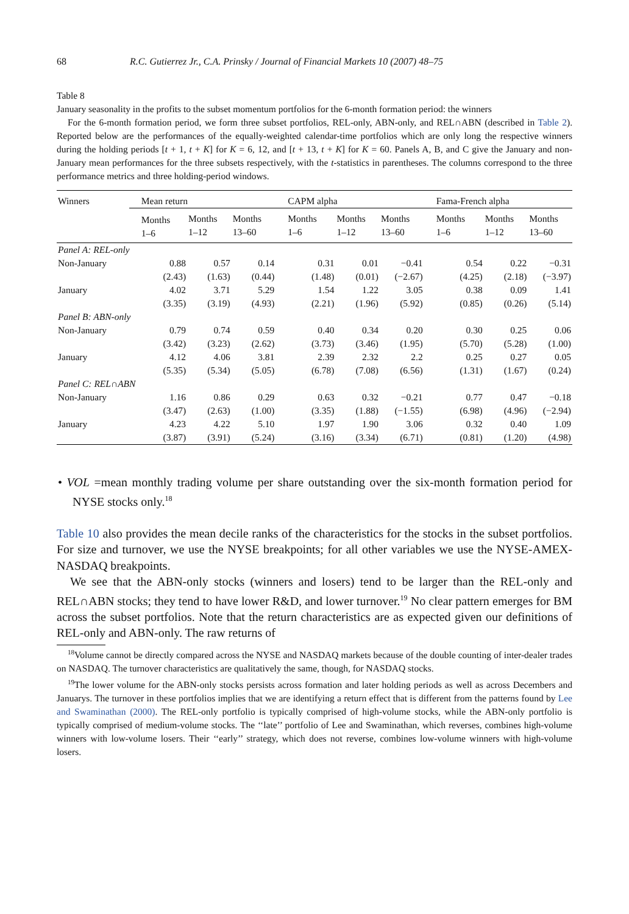68 R.C. Gutierrez Jr., C.A. Prinsky / Journal of Financial Markets 10 (2007) 48–75
Table 8
January seasonality in the profits to the subset momentum portfolios for the 6-month formation period: the winners
For the 6-month formation period, we form three subset portfolios, REL-only, ABN-only, and REL∩ABN (described in Table 2). Reported below are the performances of the equally-weighted calendar-time portfolios which are only long the respective winners during the holding periods [t + 1, t + K] for K = 6, 12, and [t + 13, t + K] for K = 60. Panels A, B, and C give the January and non-January mean performances for the three subsets respectively, with the t-statistics in parentheses. The columns correspond to the three performance metrics and three holding-period windows.
| Winners | Mean return | | | CAPM alpha | | | Fama-French alpha | | |
| --- | --- | --- | --- | --- | --- | --- | --- | --- | --- |
| | Months 1–6 | Months 1–12 | Months 13–60 | Months 1–6 | Months 1–12 | Months 13–60 | Months 1–6 | Months 1–12 | Months 13–60 |
| Panel A: REL-only | | | | | | | | | |
| Non-January | 0.88 | 0.57 | 0.14 | 0.31 | 0.01 | −0.41 | 0.54 | 0.22 | −0.31 |
| | (2.43) | (1.63) | (0.44) | (1.48) | (0.01) | (−2.67) | (4.25) | (2.18) | (−3.97) |
| January | 4.02 | 3.71 | 5.29 | 1.54 | 1.22 | 3.05 | 0.38 | 0.09 | 1.41 |
| | (3.35) | (3.19) | (4.93) | (2.21) | (1.96) | (5.92) | (0.85) | (0.26) | (5.14) |
| Panel B: ABN-only | | | | | | | | | |
| Non-January | 0.79 | 0.74 | 0.59 | 0.40 | 0.34 | 0.20 | 0.30 | 0.25 | 0.06 |
| | (3.42) | (3.23) | (2.62) | (3.73) | (3.46) | (1.95) | (5.70) | (5.28) | (1.00) |
| January | 4.12 | 4.06 | 3.81 | 2.39 | 2.32 | 2.2 | 0.25 | 0.27 | 0.05 |
| | (5.35) | (5.34) | (5.05) | (6.78) | (7.08) | (6.56) | (1.31) | (1.67) | (0.24) |
| Panel C: REL∩ABN | | | | | | | | | |
| Non-January | 1.16 | 0.86 | 0.29 | 0.63 | 0.32 | −0.21 | 0.77 | 0.47 | −0.18 |
| | (3.47) | (2.63) | (1.00) | (3.35) | (1.88) | (−1.55) | (6.98) | (4.96) | (−2.94) |
| January | 4.23 | 4.22 | 5.10 | 1.97 | 1.90 | 3.06 | 0.32 | 0.40 | 1.09 |
| | (3.87) | (3.91) | (5.24) | (3.16) | (3.34) | (6.71) | (0.81) | (1.20) | (4.98) |
• VOL =mean monthly trading volume per share outstanding over the six-month formation period for NYSE stocks only.<sup>18</sup>
Table 10 also provides the mean decile ranks of the characteristics for the stocks in the subset portfolios. For size and turnover, we use the NYSE breakpoints; for all other variables we use the NYSE-AMEX-NASDAQ breakpoints.
We see that the ABN-only stocks (winners and losers) tend to be larger than the REL-only and REL∩ABN stocks; they tend to have lower R&D, and lower turnover.<sup>19</sup> No clear pattern emerges for BM across the subset portfolios. Note that the return characteristics are as expected given our definitions of REL-only and ABN-only. The raw returns of
<sup>18</sup> Volume cannot be directly compared across the NYSE and NASDAQ markets because of the double counting of inter-dealer trades on NASDAQ. The turnover characteristics are qualitatively the same, though, for NASDAQ stocks.
<sup>19</sup> The lower volume for the ABN-only stocks persists across formation and later holding periods as well as across Decembers and Januarys. The turnover in these portfolios implies that we are identifying a return effect that is different from the patterns found by Lee and Swaminathan (2000). The REL-only portfolio is typically comprised of high-volume stocks, while the ABN-only portfolio is typically comprised of medium-volume stocks. The ‘‘late’’ portfolio of Lee and Swaminathan, which reverses, combines high-volume winners with low-volume losers. Their ‘‘early’’ strategy, which does not reverse, combines low-volume winners with high-volume losers.